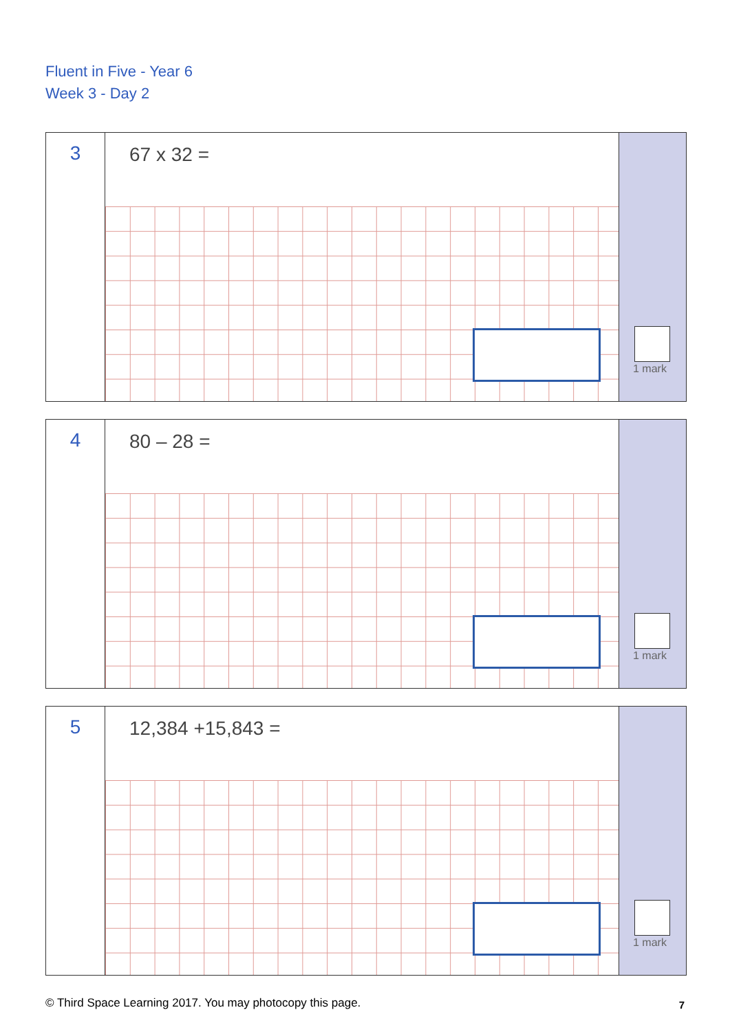Fluent in Five - Year 6
Week 3 - Day 2
3
67 x 32 =
1 mark
4
80 – 28 =
1 mark
5
12,384 +15,843 =
1 mark
© Third Space Learning 2017. You may photocopy this page.
7